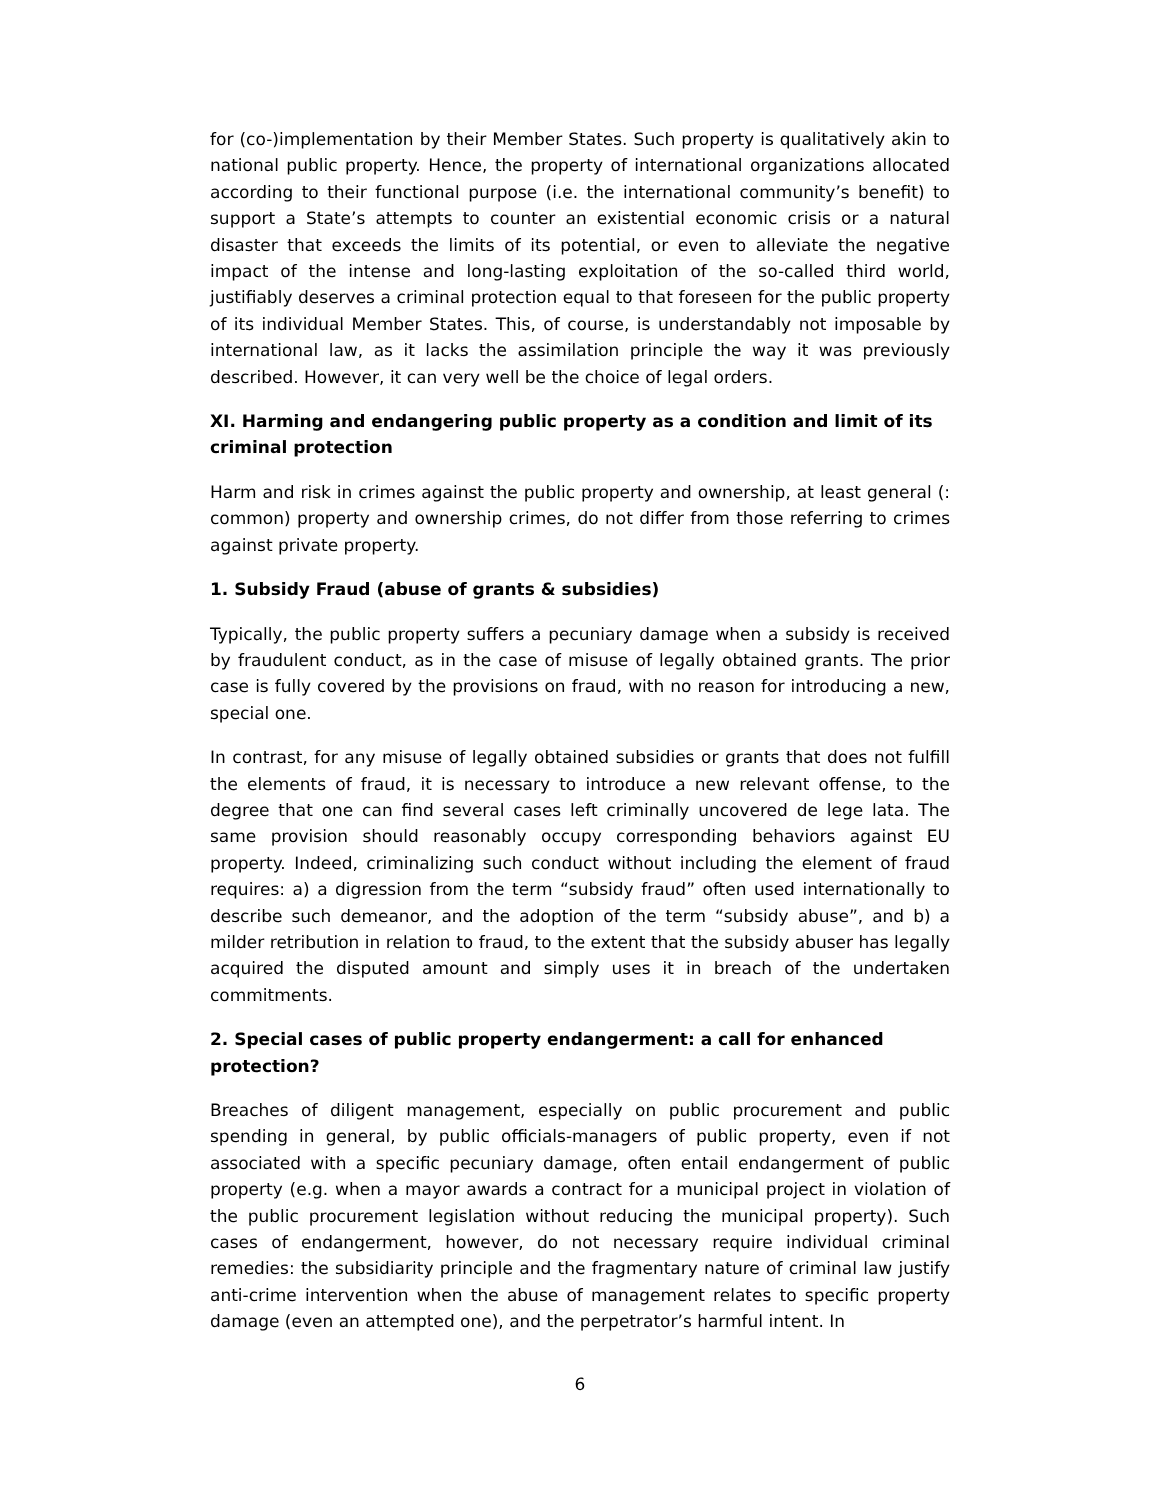for (co-)implementation by their Member States. Such property is qualitatively akin to national public property. Hence, the property of international organizations allocated according to their functional purpose (i.e. the international community’s benefit) to support a State’s attempts to counter an existential economic crisis or a natural disaster that exceeds the limits of its potential, or even to alleviate the negative impact of the intense and long-lasting exploitation of the so-called third world, justifiably deserves a criminal protection equal to that foreseen for the public property of its individual Member States. This, of course, is understandably not imposable by international law, as it lacks the assimilation principle the way it was previously described. However, it can very well be the choice of legal orders.
XI. Harming and endangering public property as a condition and limit of its criminal protection
Harm and risk in crimes against the public property and ownership, at least general (: common) property and ownership crimes, do not differ from those referring to crimes against private property.
1. Subsidy Fraud (abuse of grants & subsidies)
Typically, the public property suffers a pecuniary damage when a subsidy is received by fraudulent conduct, as in the case of misuse of legally obtained grants. The prior case is fully covered by the provisions on fraud, with no reason for introducing a new, special one.
In contrast, for any misuse of legally obtained subsidies or grants that does not fulfill the elements of fraud, it is necessary to introduce a new relevant offense, to the degree that one can find several cases left criminally uncovered de lege lata. The same provision should reasonably occupy corresponding behaviors against EU property. Indeed, criminalizing such conduct without including the element of fraud requires: a) a digression from the term “subsidy fraud” often used internationally to describe such demeanor, and the adoption of the term “subsidy abuse”, and b) a milder retribution in relation to fraud, to the extent that the subsidy abuser has legally acquired the disputed amount and simply uses it in breach of the undertaken commitments.
2. Special cases of public property endangerment: a call for enhanced protection?
Breaches of diligent management, especially on public procurement and public spending in general, by public officials-managers of public property, even if not associated with a specific pecuniary damage, often entail endangerment of public property (e.g. when a mayor awards a contract for a municipal project in violation of the public procurement legislation without reducing the municipal property). Such cases of endangerment, however, do not necessary require individual criminal remedies: the subsidiarity principle and the fragmentary nature of criminal law justify anti-crime intervention when the abuse of management relates to specific property damage (even an attempted one), and the perpetrator’s harmful intent. In
6